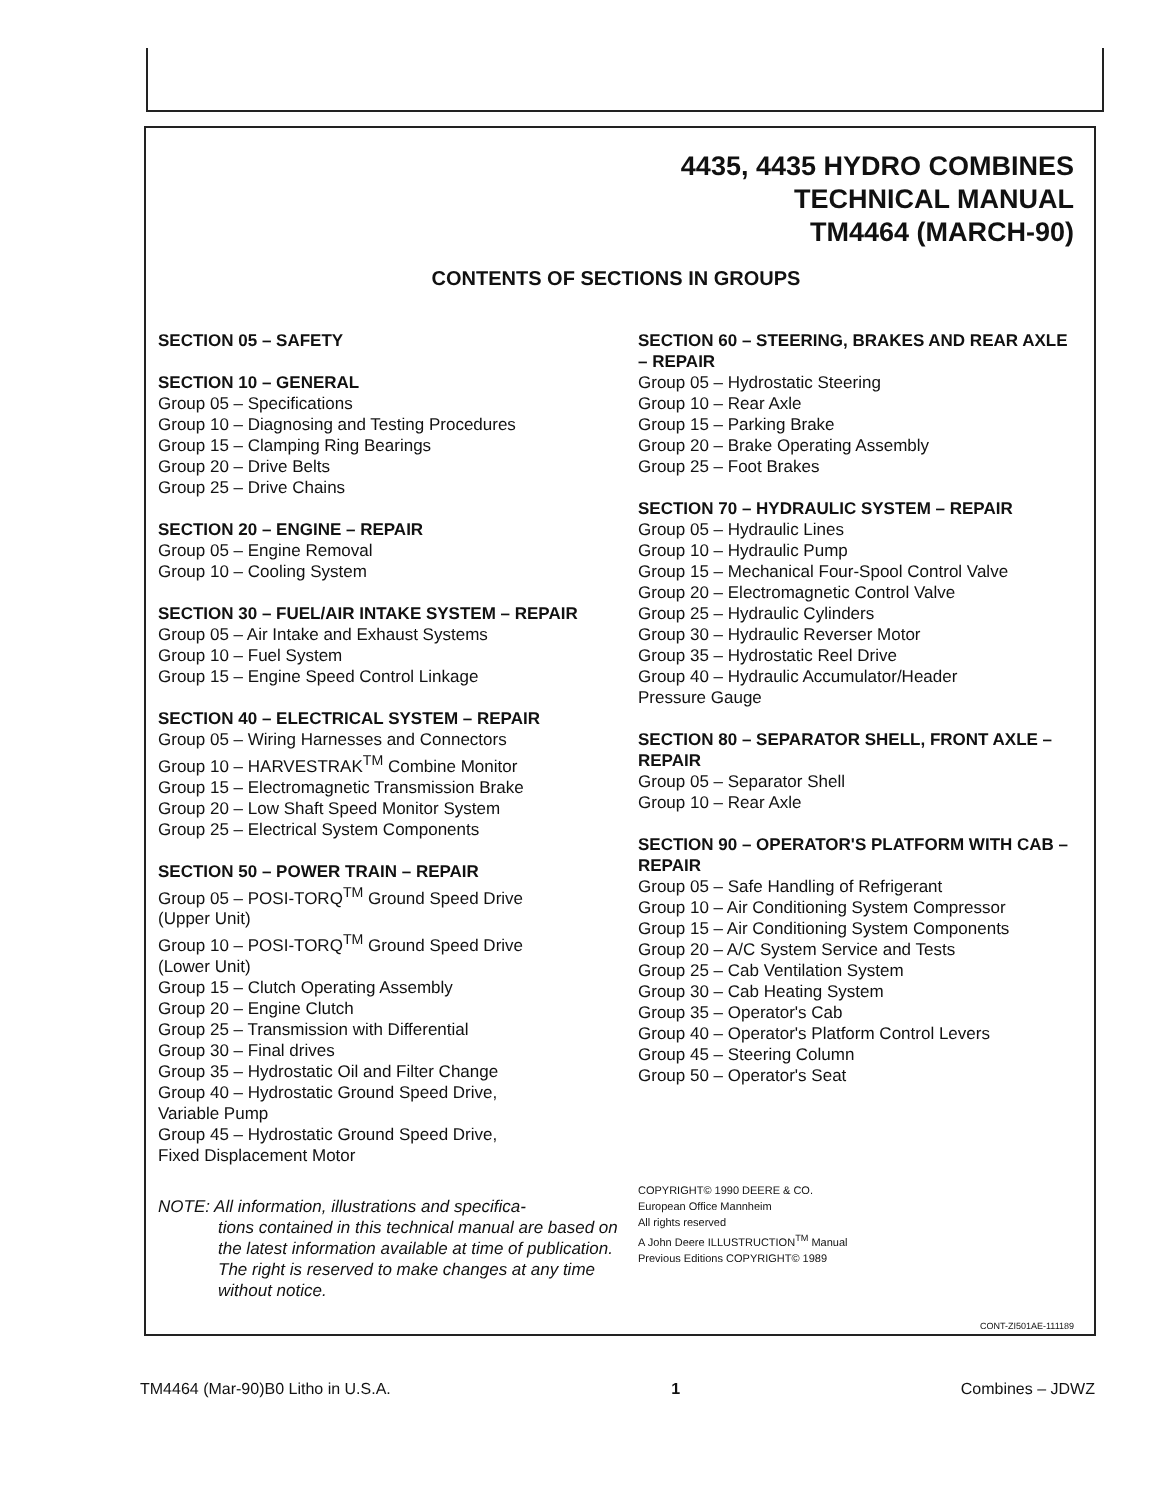4435, 4435 HYDRO COMBINES
TECHNICAL MANUAL
TM4464 (MARCH-90)
CONTENTS OF SECTIONS IN GROUPS
SECTION 05 – SAFETY
SECTION 10 – GENERAL
Group 05 – Specifications
Group 10 – Diagnosing and Testing Procedures
Group 15 – Clamping Ring Bearings
Group 20 – Drive Belts
Group 25 – Drive Chains
SECTION 20 – ENGINE – REPAIR
Group 05 – Engine Removal
Group 10 – Cooling System
SECTION 30 – FUEL/AIR INTAKE SYSTEM – REPAIR
Group 05 – Air Intake and Exhaust Systems
Group 10 – Fuel System
Group 15 – Engine Speed Control Linkage
SECTION 40 – ELECTRICAL SYSTEM – REPAIR
Group 05 – Wiring Harnesses and Connectors
Group 10 – HARVESTRAK<sup>TM</sup> Combine Monitor
Group 15 – Electromagnetic Transmission Brake
Group 20 – Low Shaft Speed Monitor System
Group 25 – Electrical System Components
SECTION 50 – POWER TRAIN – REPAIR
Group 05 – POSI-TORQ<sup>TM</sup> Ground Speed Drive
(Upper Unit)
Group 10 – POSI-TORQ<sup>TM</sup> Ground Speed Drive
(Lower Unit)
Group 15 – Clutch Operating Assembly
Group 20 – Engine Clutch
Group 25 – Transmission with Differential
Group 30 – Final drives
Group 35 – Hydrostatic Oil and Filter Change
Group 40 – Hydrostatic Ground Speed Drive,
Variable Pump
Group 45 – Hydrostatic Ground Speed Drive,
Fixed Displacement Motor
NOTE: All information, illustrations and specifica-
tions contained in this technical manual are based on the latest information available at time of publication. The right is reserved to make changes at any time without notice.
SECTION 60 – STEERING, BRAKES AND REAR AXLE – REPAIR
Group 05 – Hydrostatic Steering
Group 10 – Rear Axle
Group 15 – Parking Brake
Group 20 – Brake Operating Assembly
Group 25 – Foot Brakes
SECTION 70 – HYDRAULIC SYSTEM – REPAIR
Group 05 – Hydraulic Lines
Group 10 – Hydraulic Pump
Group 15 – Mechanical Four-Spool Control Valve
Group 20 – Electromagnetic Control Valve
Group 25 – Hydraulic Cylinders
Group 30 – Hydraulic Reverser Motor
Group 35 – Hydrostatic Reel Drive
Group 40 – Hydraulic Accumulator/Header
Pressure Gauge
SECTION 80 – SEPARATOR SHELL, FRONT AXLE – REPAIR
Group 05 – Separator Shell
Group 10 – Rear Axle
SECTION 90 – OPERATOR'S PLATFORM WITH CAB – REPAIR
Group 05 – Safe Handling of Refrigerant
Group 10 – Air Conditioning System Compressor
Group 15 – Air Conditioning System Components
Group 20 – A/C System Service and Tests
Group 25 – Cab Ventilation System
Group 30 – Cab Heating System
Group 35 – Operator's Cab
Group 40 – Operator's Platform Control Levers
Group 45 – Steering Column
Group 50 – Operator's Seat
COPYRIGHT© 1990 DEERE & CO.
European Office Mannheim
All rights reserved
A John Deere ILLUSTRUCTION<sup>TM</sup> Manual
Previous Editions COPYRIGHT© 1989
CONT-ZI501AE-111189
TM4464 (Mar-90)B0 Litho in U.S.A. 1 Combines – JDWZ